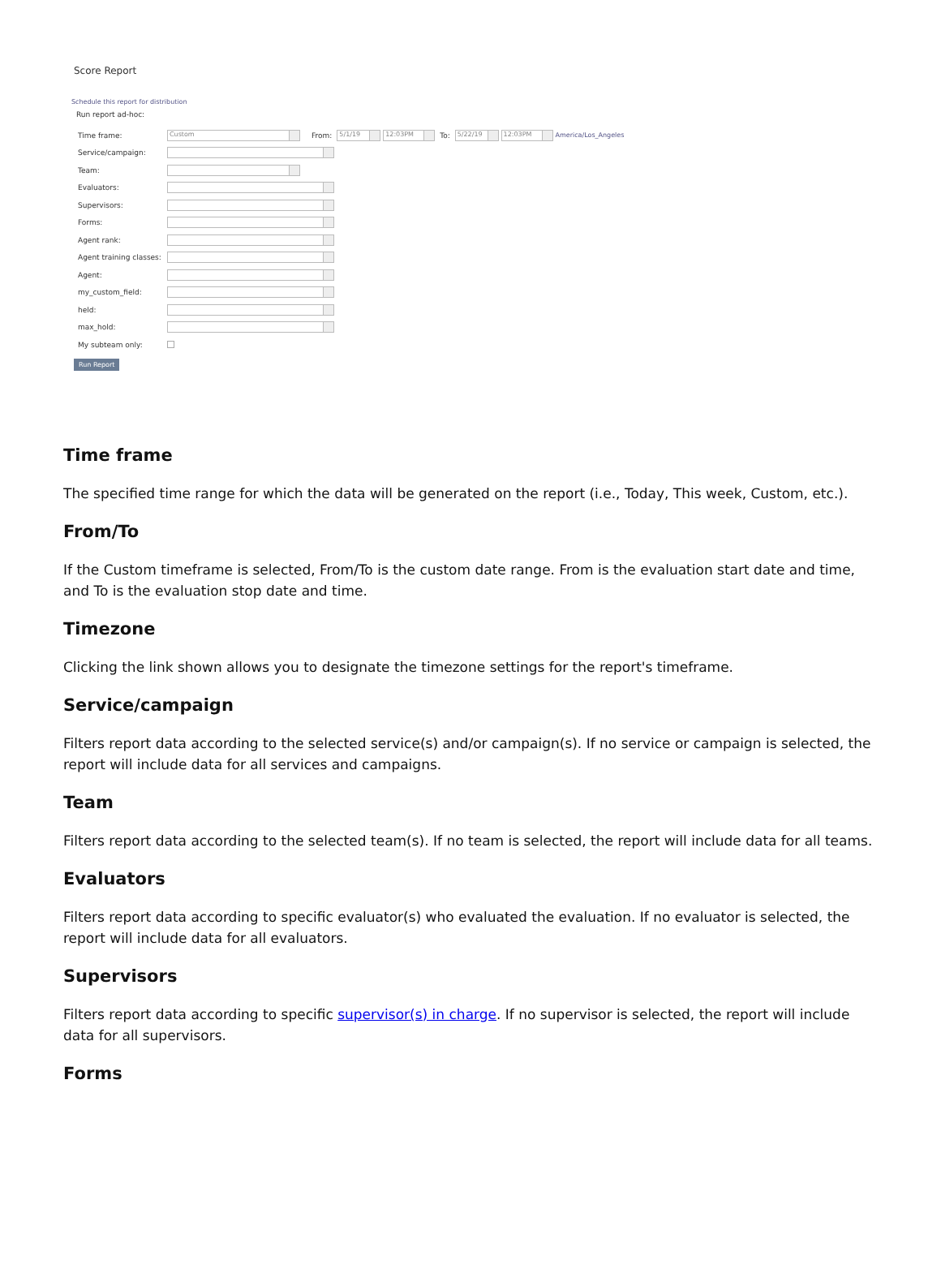Score Report
Schedule this report for distribution
Run report ad-hoc:
Time frame: Custom From: 5/1/19 12:03PM To: 5/22/19 12:03PM America/Los_Angeles
Service/campaign:
Team:
Evaluators:
Supervisors:
Forms:
Agent rank:
Agent training classes:
Agent:
my_custom_field:
held:
max_hold:
My subteam only:
Run Report
Time frame
The specified time range for which the data will be generated on the report (i.e., Today, This week, Custom, etc.).
From/To
If the Custom timeframe is selected, From/To is the custom date range. From is the evaluation start date and time, and To is the evaluation stop date and time.
Timezone
Clicking the link shown allows you to designate the timezone settings for the report's timeframe.
Service/campaign
Filters report data according to the selected service(s) and/or campaign(s). If no service or campaign is selected, the report will include data for all services and campaigns.
Team
Filters report data according to the selected team(s). If no team is selected, the report will include data for all teams.
Evaluators
Filters report data according to specific evaluator(s) who evaluated the evaluation. If no evaluator is selected, the report will include data for all evaluators.
Supervisors
Filters report data according to specific supervisor(s) in charge. If no supervisor is selected, the report will include data for all supervisors.
Forms